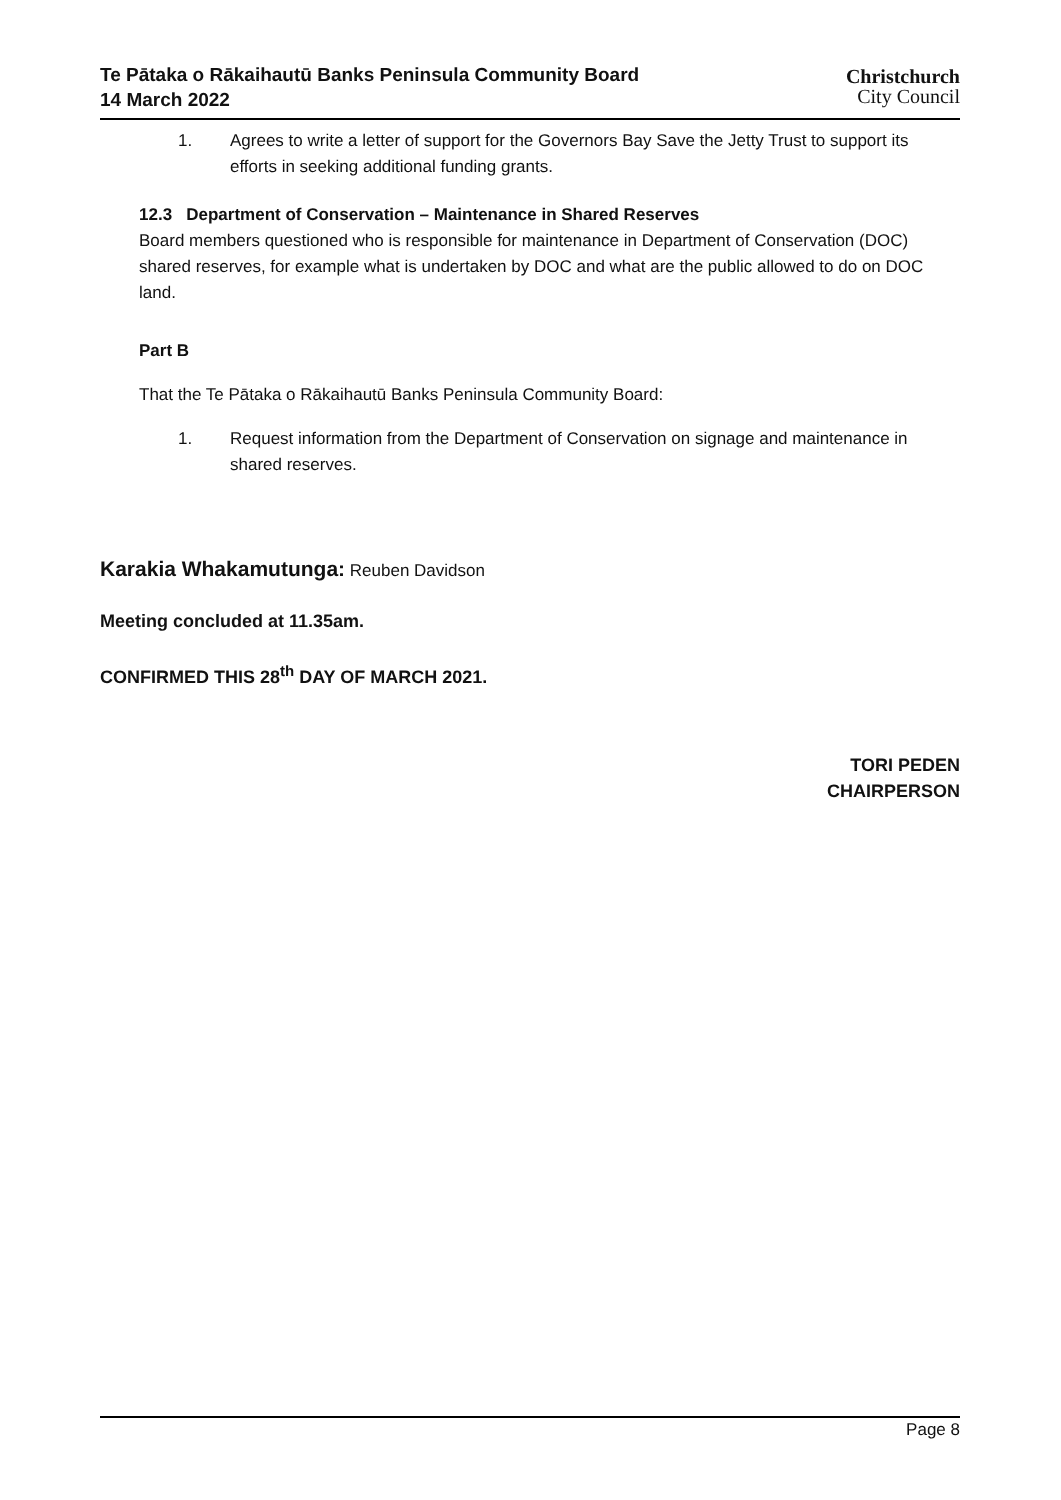Te Pātaka o Rākaihautū Banks Peninsula Community Board
14 March 2022
Christchurch
City Council
1. Agrees to write a letter of support for the Governors Bay Save the Jetty Trust to support its efforts in seeking additional funding grants.
12.3 Department of Conservation – Maintenance in Shared Reserves
Board members questioned who is responsible for maintenance in Department of Conservation (DOC) shared reserves, for example what is undertaken by DOC and what are the public allowed to do on DOC land.
Part B
That the Te Pātaka o Rākaihautū Banks Peninsula Community Board:
1. Request information from the Department of Conservation on signage and maintenance in shared reserves.
Karakia Whakamutunga: Reuben Davidson
Meeting concluded at 11.35am.
CONFIRMED THIS 28<sup>th</sup> DAY OF MARCH 2021.
TORI PEDEN
CHAIRPERSON
Page 8